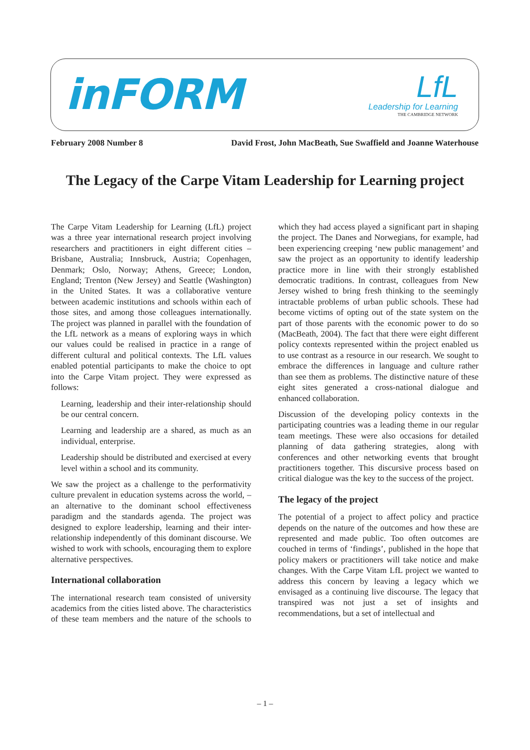inFORM
LfL
Leadership for Learning
THE CAMBRIDGE NETWORK
February 2008 Number 8 David Frost, John MacBeath, Sue Swaffield and Joanne Waterhouse
The Legacy of the Carpe Vitam Leadership for Learning project
The Carpe Vitam Leadership for Learning (LfL) project was a three year international research project involving researchers and practitioners in eight different cities – Brisbane, Australia; Innsbruck, Austria; Copenhagen, Denmark; Oslo, Norway; Athens, Greece; London, England; Trenton (New Jersey) and Seattle (Washington) in the United States. It was a collaborative venture between academic institutions and schools within each of those sites, and among those colleagues internationally. The project was planned in parallel with the foundation of the LfL network as a means of exploring ways in which our values could be realised in practice in a range of different cultural and political contexts. The LfL values enabled potential participants to make the choice to opt into the Carpe Vitam project. They were expressed as follows:
Learning, leadership and their inter-relationship should be our central concern.
Learning and leadership are a shared, as much as an individual, enterprise.
Leadership should be distributed and exercised at every level within a school and its community.
We saw the project as a challenge to the performativity culture prevalent in education systems across the world, – an alternative to the dominant school effectiveness paradigm and the standards agenda. The project was designed to explore leadership, learning and their inter-relationship independently of this dominant discourse. We wished to work with schools, encouraging them to explore alternative perspectives.
International collaboration
The international research team consisted of university academics from the cities listed above. The characteristics of these team members and the nature of the schools to which they had access played a significant part in shaping the project. The Danes and Norwegians, for example, had been experiencing creeping ‘new public management’ and saw the project as an opportunity to identify leadership practice more in line with their strongly established democratic traditions. In contrast, colleagues from New Jersey wished to bring fresh thinking to the seemingly intractable problems of urban public schools. These had become victims of opting out of the state system on the part of those parents with the economic power to do so (MacBeath, 2004). The fact that there were eight different policy contexts represented within the project enabled us to use contrast as a resource in our research. We sought to embrace the differences in language and culture rather than see them as problems. The distinctive nature of these eight sites generated a cross-national dialogue and enhanced collaboration.
Discussion of the developing policy contexts in the participating countries was a leading theme in our regular team meetings. These were also occasions for detailed planning of data gathering strategies, along with conferences and other networking events that brought practitioners together. This discursive process based on critical dialogue was the key to the success of the project.
The legacy of the project
The potential of a project to affect policy and practice depends on the nature of the outcomes and how these are represented and made public. Too often outcomes are couched in terms of ‘findings’, published in the hope that policy makers or practitioners will take notice and make changes. With the Carpe Vitam LfL project we wanted to address this concern by leaving a legacy which we envisaged as a continuing live discourse. The legacy that transpired was not just a set of insights and recommendations, but a set of intellectual and
– 1 –